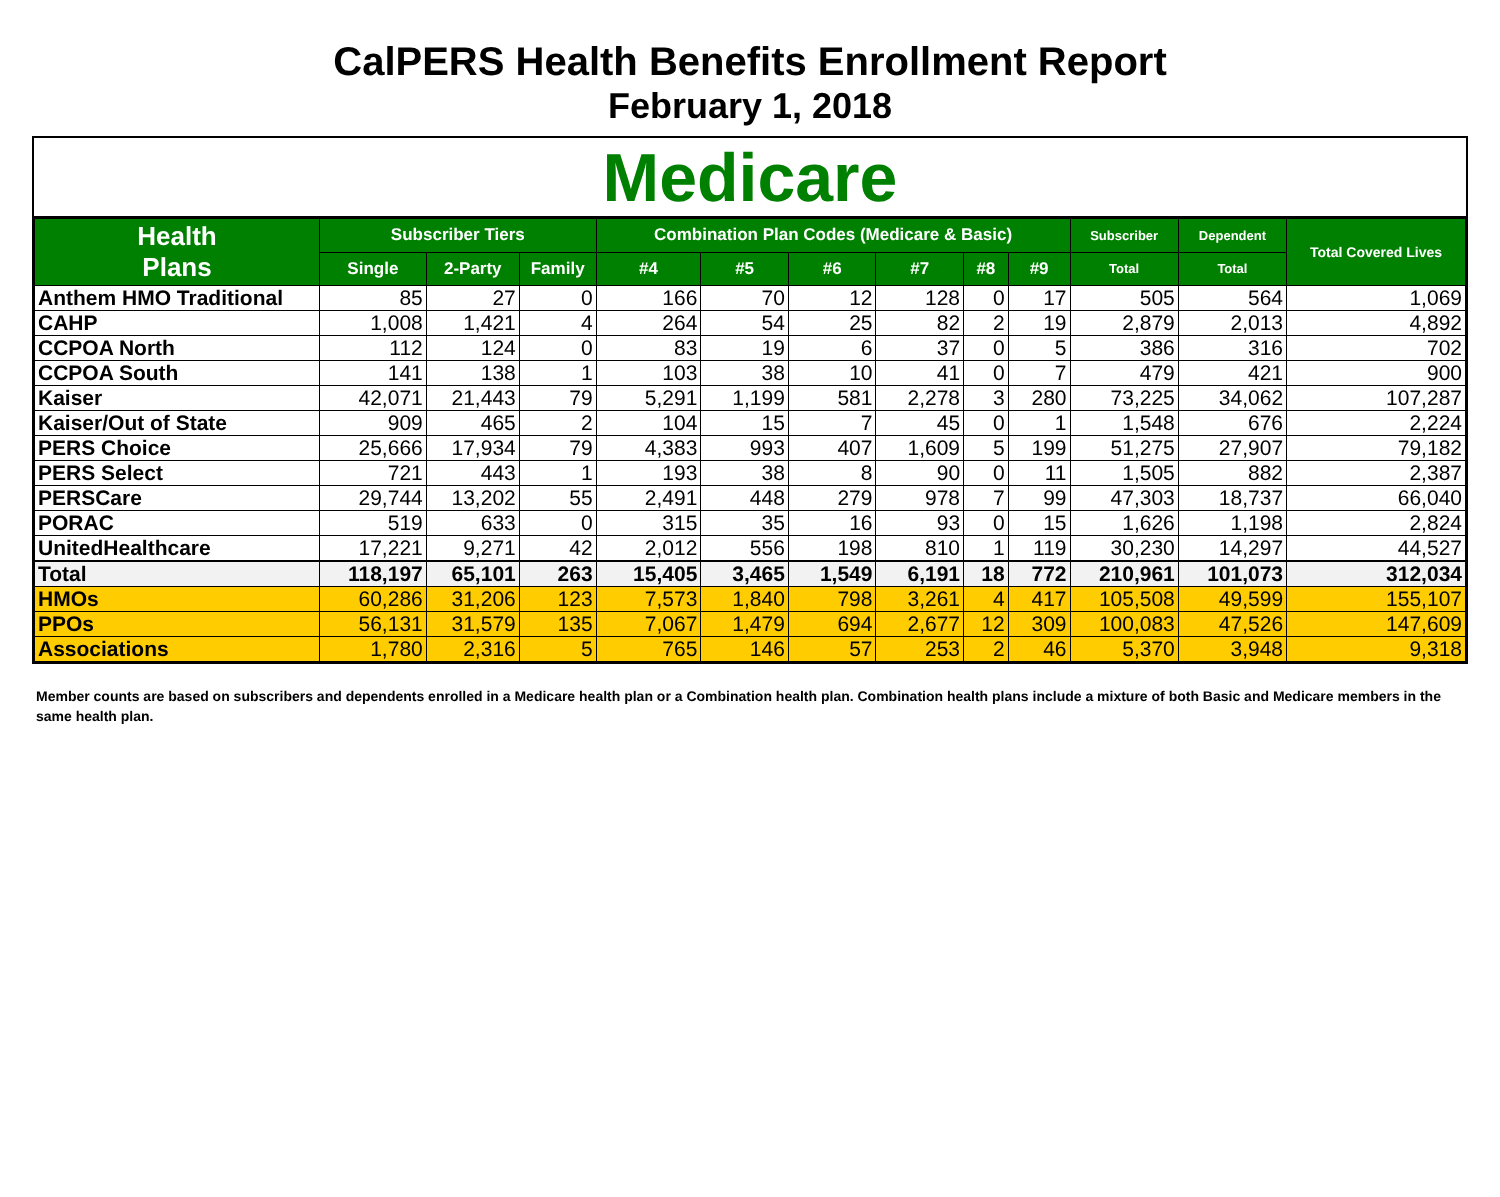CalPERS Health Benefits Enrollment Report
February 1, 2018
Medicare
| Health Plans | Subscriber Tiers | | | Combination Plan Codes (Medicare & Basic) | | | | | | Subscriber | Dependent | Total Covered Lives |
| --- | --- | --- | --- | --- | --- | --- | --- | --- | --- | --- | --- | --- |
| | Single | 2-Party | Family | #4 | #5 | #6 | #7 | #8 | #9 | Total | Total | |
| Anthem HMO Traditional | 85 | 27 | 0 | 166 | 70 | 12 | 128 | 0 | 17 | 505 | 564 | 1,069 |
| CAHP | 1,008 | 1,421 | 4 | 264 | 54 | 25 | 82 | 2 | 19 | 2,879 | 2,013 | 4,892 |
| CCPOA North | 112 | 124 | 0 | 83 | 19 | 6 | 37 | 0 | 5 | 386 | 316 | 702 |
| CCPOA South | 141 | 138 | 1 | 103 | 38 | 10 | 41 | 0 | 7 | 479 | 421 | 900 |
| Kaiser | 42,071 | 21,443 | 79 | 5,291 | 1,199 | 581 | 2,278 | 3 | 280 | 73,225 | 34,062 | 107,287 |
| Kaiser/Out of State | 909 | 465 | 2 | 104 | 15 | 7 | 45 | 0 | 1 | 1,548 | 676 | 2,224 |
| PERS Choice | 25,666 | 17,934 | 79 | 4,383 | 993 | 407 | 1,609 | 5 | 199 | 51,275 | 27,907 | 79,182 |
| PERS Select | 721 | 443 | 1 | 193 | 38 | 8 | 90 | 0 | 11 | 1,505 | 882 | 2,387 |
| PERSCare | 29,744 | 13,202 | 55 | 2,491 | 448 | 279 | 978 | 7 | 99 | 47,303 | 18,737 | 66,040 |
| PORAC | 519 | 633 | 0 | 315 | 35 | 16 | 93 | 0 | 15 | 1,626 | 1,198 | 2,824 |
| UnitedHealthcare | 17,221 | 9,271 | 42 | 2,012 | 556 | 198 | 810 | 1 | 119 | 30,230 | 14,297 | 44,527 |
| Total | 118,197 | 65,101 | 263 | 15,405 | 3,465 | 1,549 | 6,191 | 18 | 772 | 210,961 | 101,073 | 312,034 |
| HMOs | 60,286 | 31,206 | 123 | 7,573 | 1,840 | 798 | 3,261 | 4 | 417 | 105,508 | 49,599 | 155,107 |
| PPOs | 56,131 | 31,579 | 135 | 7,067 | 1,479 | 694 | 2,677 | 12 | 309 | 100,083 | 47,526 | 147,609 |
| Associations | 1,780 | 2,316 | 5 | 765 | 146 | 57 | 253 | 2 | 46 | 5,370 | 3,948 | 9,318 |
Member counts are based on subscribers and dependents enrolled in a Medicare health plan or a Combination health plan. Combination health plans include a mixture of both Basic and Medicare members in the same health plan.